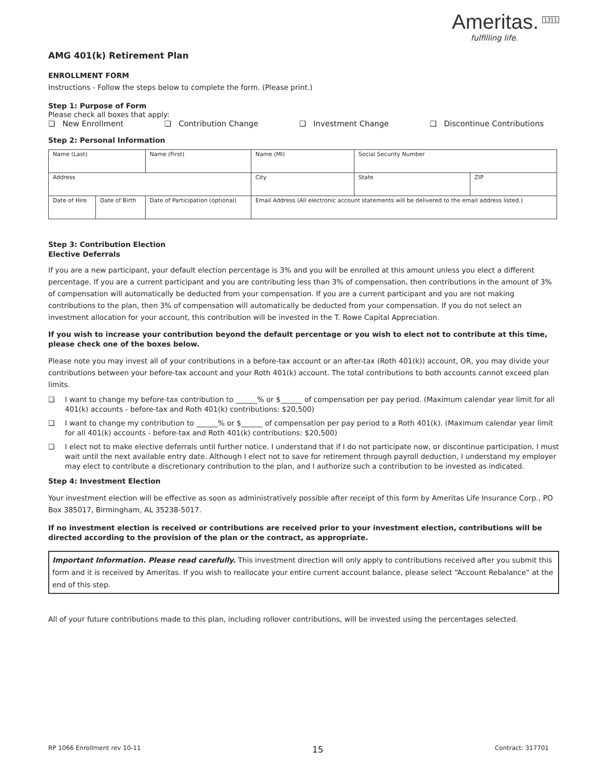AMG 401(k) Retirement Plan
Ameritas.
fulfilling life.
1311
ENROLLMENT FORM
Instructions - Follow the steps below to complete the form. (Please print.)
Step 1: Purpose of Form
Please check all boxes that apply:
❑ New Enrollment ❑ Contribution Change ❑ Investment Change ❑ Discontinue Contributions
Step 2: Personal Information
| Name (Last) | | Name (First) | | Name (MI) | Social Security Number | |
| Address | | | City | | State | ZIP |
| Date of Hire | Date of Birth | Date of Participation (optional) | Email Address (All electronic account statements will be delivered to the email address listed.) | | | |
Step 3: Contribution Election
Elective Deferrals
If you are a new participant, your default election percentage is 3% and you will be enrolled at this amount unless you elect a different percentage. If you are a current participant and you are contributing less than 3% of compensation, then contributions in the amount of 3% of compensation will automatically be deducted from your compensation. If you are a current participant and you are not making contributions to the plan, then 3% of compensation will automatically be deducted from your compensation. If you do not select an investment allocation for your account, this contribution will be invested in the T. Rowe Capital Appreciation.
If you wish to increase your contribution beyond the default percentage or you wish to elect not to contribute at this time, please check one of the boxes below.
Please note you may invest all of your contributions in a before-tax account or an after-tax (Roth 401(k)) account, OR, you may divide your contributions between your before-tax account and your Roth 401(k) account. The total contributions to both accounts cannot exceed plan limits.
❑ I want to change my before-tax contribution to ______% or $______ of compensation per pay period. (Maximum calendar year limit for all 401(k) accounts - before-tax and Roth 401(k) contributions: $20,500)
❑ I want to change my contribution to ______% or $______ of compensation per pay period to a Roth 401(k). (Maximum calendar year limit for all 401(k) accounts - before-tax and Roth 401(k) contributions: $20,500)
❑ I elect not to make elective deferrals until further notice. I understand that if I do not participate now, or discontinue participation, I must wait until the next available entry date. Although I elect not to save for retirement through payroll deduction, I understand my employer may elect to contribute a discretionary contribution to the plan, and I authorize such a contribution to be invested as indicated.
Step 4: Investment Election
Your investment election will be effective as soon as administratively possible after receipt of this form by Ameritas Life Insurance Corp., PO Box 385017, Birmingham, AL 35238-5017.
If no investment election is received or contributions are received prior to your investment election, contributions will be directed according to the provision of the plan or the contract, as appropriate.
Important Information. Please read carefully. This investment direction will only apply to contributions received after you submit this form and it is received by Ameritas. If you wish to reallocate your entire current account balance, please select “Account Rebalance” at the end of this step.
All of your future contributions made to this plan, including rollover contributions, will be invested using the percentages selected.
RP 1066 Enrollment rev 10-11 15 Contract: 317701